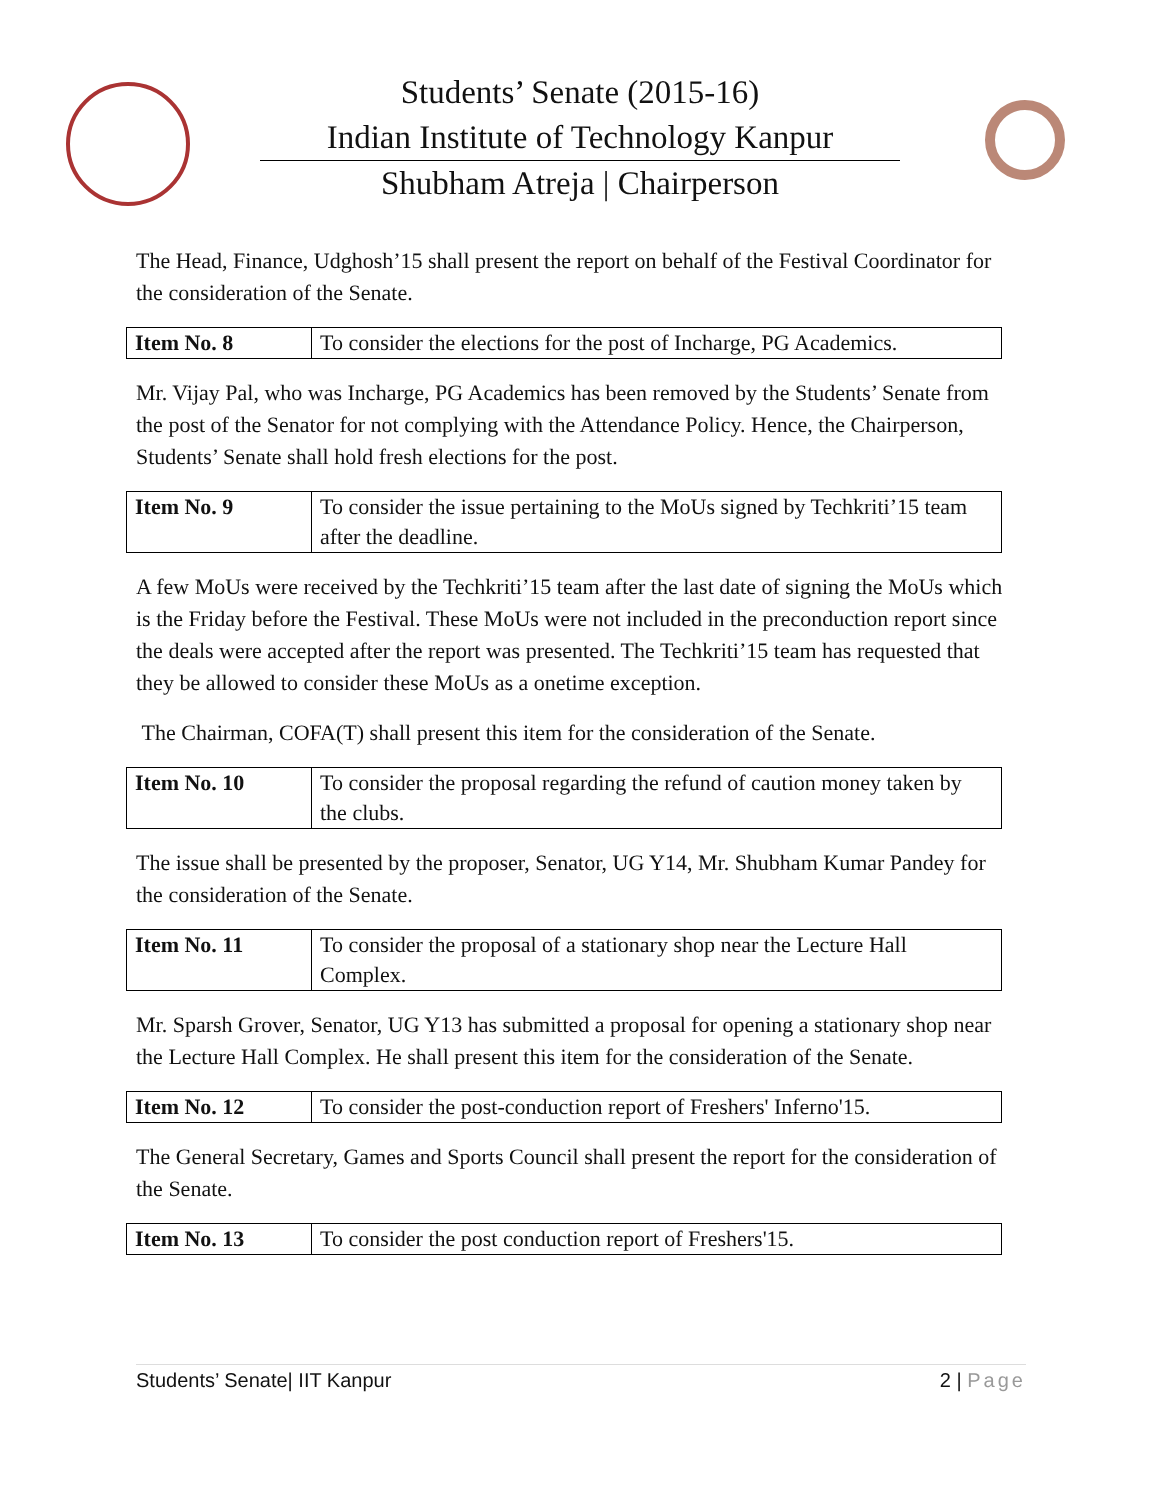Students’ Senate (2015-16)
Indian Institute of Technology Kanpur
Shubham Atreja | Chairperson
The Head, Finance, Udghosh’15 shall present the report on behalf of the Festival Coordinator for the consideration of the Senate.
| Item No. 8 | To consider the elections for the post of Incharge, PG Academics. |
Mr. Vijay Pal, who was Incharge, PG Academics has been removed by the Students’ Senate from the post of the Senator for not complying with the Attendance Policy. Hence, the Chairperson, Students’ Senate shall hold fresh elections for the post.
| Item No. 9 | To consider the issue pertaining to the MoUs signed by Techkriti’15 team after the deadline. |
A few MoUs were received by the Techkriti’15 team after the last date of signing the MoUs which is the Friday before the Festival. These MoUs were not included in the preconduction report since the deals were accepted after the report was presented. The Techkriti’15 team has requested that they be allowed to consider these MoUs as a onetime exception.
The Chairman, COFA(T) shall present this item for the consideration of the Senate.
| Item No. 10 | To consider the proposal regarding the refund of caution money taken by the clubs. |
The issue shall be presented by the proposer, Senator, UG Y14, Mr. Shubham Kumar Pandey for the consideration of the Senate.
| Item No. 11 | To consider the proposal of a stationary shop near the Lecture Hall Complex. |
Mr. Sparsh Grover, Senator, UG Y13 has submitted a proposal for opening a stationary shop near the Lecture Hall Complex. He shall present this item for the consideration of the Senate.
| Item No. 12 | To consider the post-conduction report of Freshers' Inferno'15. |
The General Secretary, Games and Sports Council shall present the report for the consideration of the Senate.
| Item No. 13 | To consider the post conduction report of Freshers'15. |
Students’ Senate| IIT Kanpur 2 | Page